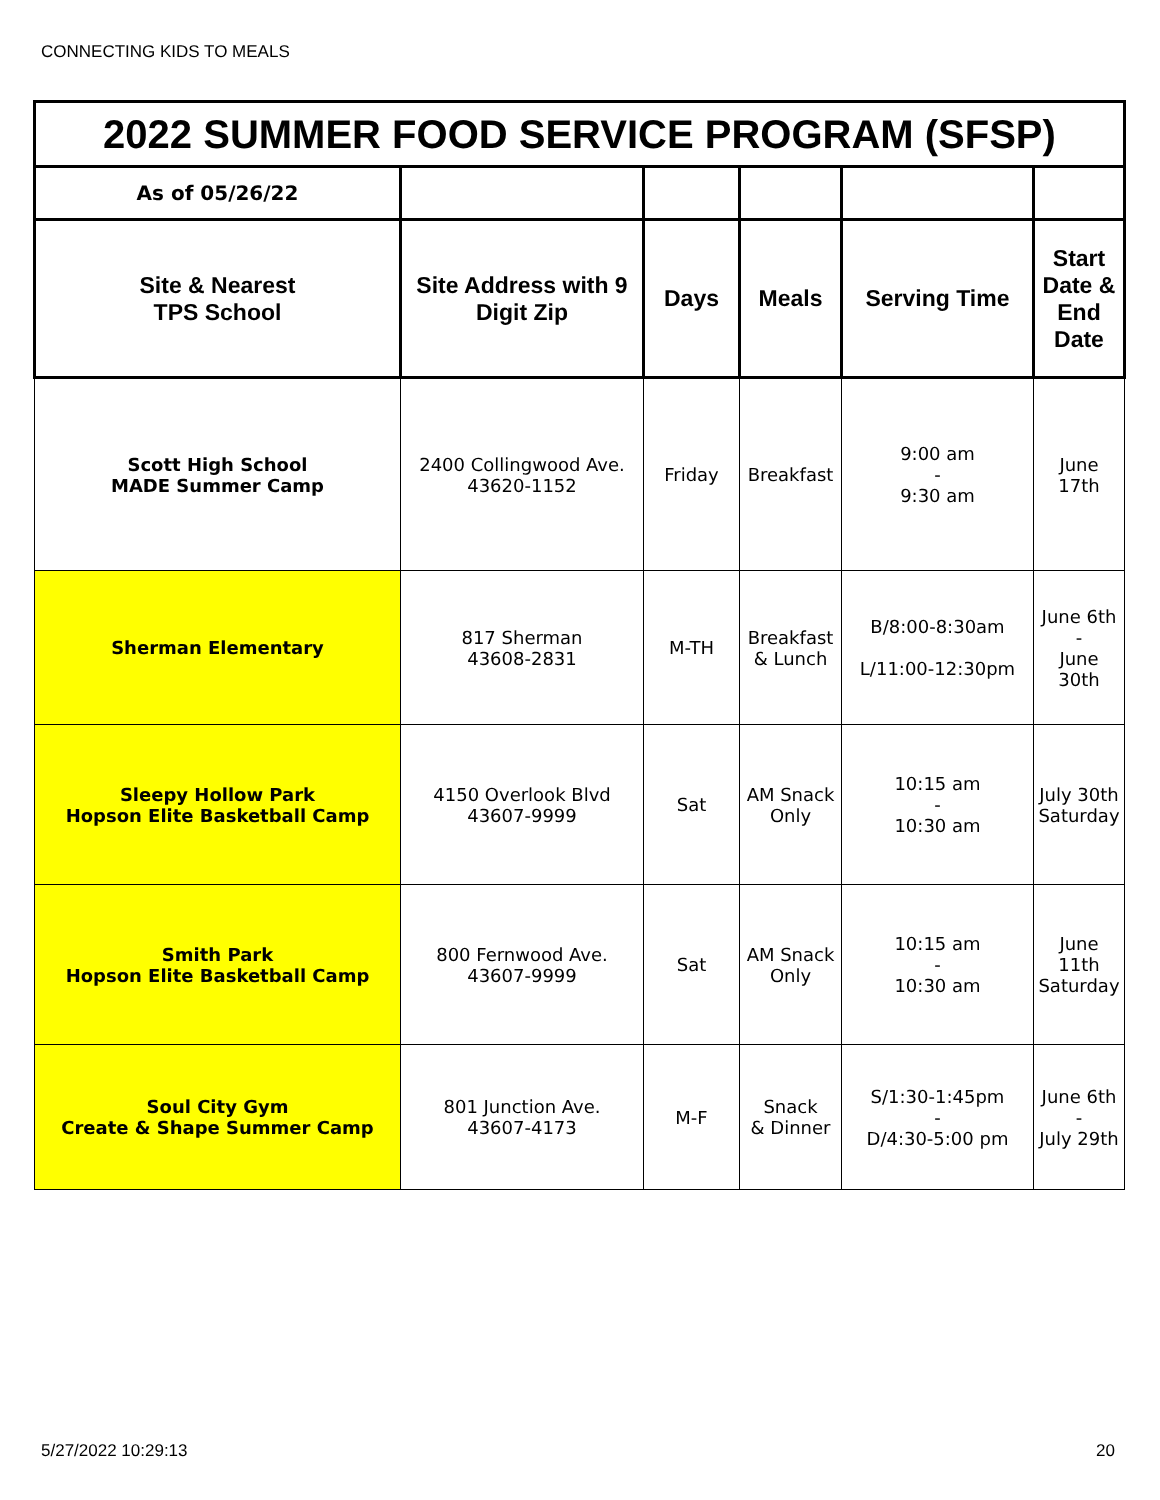CONNECTING KIDS TO MEALS
| 2022 SUMMER FOOD SERVICE PROGRAM (SFSP) | | | | | |
| As of 05/26/22 | | | | | |
| Site & Nearest TPS School | Site Address with 9 Digit Zip | Days | Meals | Serving Time | Start Date & End Date |
| Scott High School MADE Summer Camp | 2400 Collingwood Ave. 43620-1152 | Friday | Breakfast | 9:00 am - 9:30 am | June 17th |
| Sherman Elementary | 817 Sherman 43608-2831 | M-TH | Breakfast & Lunch | B/8:00-8:30am L/11:00-12:30pm | June 6th - June 30th |
| Sleepy Hollow Park Hopson Elite Basketball Camp | 4150 Overlook Blvd 43607-9999 | Sat | AM Snack Only | 10:15 am - 10:30 am | July 30th Saturday |
| Smith Park Hopson Elite Basketball Camp | 800 Fernwood Ave. 43607-9999 | Sat | AM Snack Only | 10:15 am - 10:30 am | June 11th Saturday |
| Soul City Gym Create & Shape Summer Camp | 801 Junction Ave. 43607-4173 | M-F | Snack & Dinner | S/1:30-1:45pm - D/4:30-5:00 pm | June 6th - July 29th |
5/27/2022 10:29:13 20